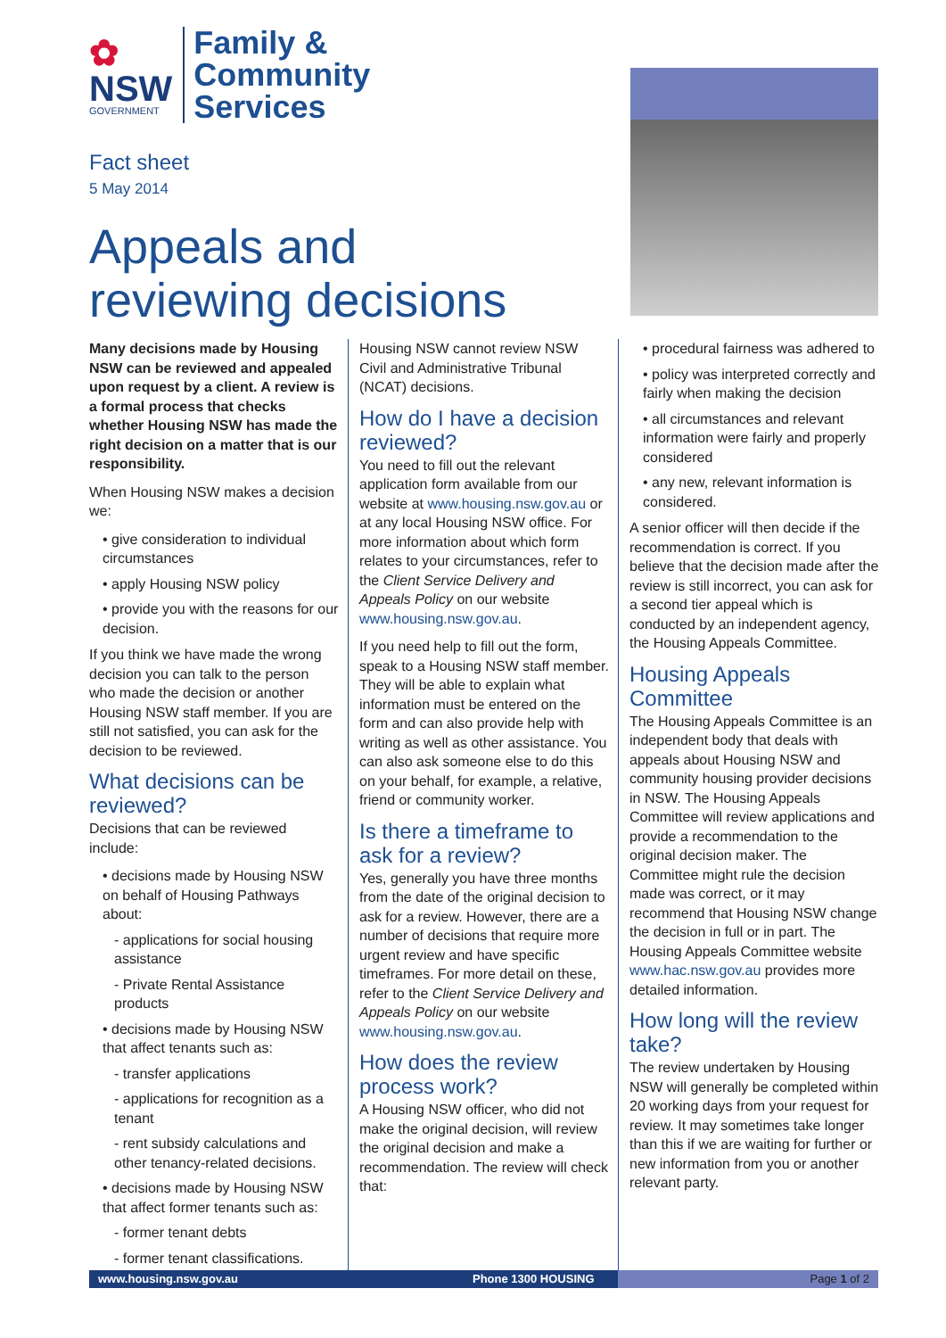✿
NSW
GOVERNMENT
Family &
Community
Services
Fact sheet
5 May 2014
Appeals and
reviewing decisions
Many decisions made by Housing NSW can be reviewed and appealed upon request by a client. A review is a formal process that checks whether Housing NSW has made the right decision on a matter that is our responsibility.
When Housing NSW makes a decision we:
• give consideration to individual circumstances
• apply Housing NSW policy
• provide you with the reasons for our decision.
If you think we have made the wrong decision you can talk to the person who made the decision or another Housing NSW staff member. If you are still not satisfied, you can ask for the decision to be reviewed.
What decisions can be reviewed?
Decisions that can be reviewed include:
• decisions made by Housing NSW on behalf of Housing Pathways about:
- applications for social housing assistance
- Private Rental Assistance products
• decisions made by Housing NSW that affect tenants such as:
- transfer applications
- applications for recognition as a tenant
- rent subsidy calculations and other tenancy-related decisions.
• decisions made by Housing NSW that affect former tenants such as:
- former tenant debts
- former tenant classifications.
Housing NSW cannot review NSW Civil and Administrative Tribunal (NCAT) decisions.
How do I have a decision reviewed?
You need to fill out the relevant application form available from our website at www.housing.nsw.gov.au or at any local Housing NSW office. For more information about which form relates to your circumstances, refer to the Client Service Delivery and Appeals Policy on our website www.housing.nsw.gov.au.
If you need help to fill out the form, speak to a Housing NSW staff member. They will be able to explain what information must be entered on the form and can also provide help with writing as well as other assistance. You can also ask someone else to do this on your behalf, for example, a relative, friend or community worker.
Is there a timeframe to ask for a review?
Yes, generally you have three months from the date of the original decision to ask for a review. However, there are a number of decisions that require more urgent review and have specific timeframes. For more detail on these, refer to the Client Service Delivery and Appeals Policy on our website www.housing.nsw.gov.au.
How does the review process work?
A Housing NSW officer, who did not make the original decision, will review the original decision and make a recommendation. The review will check that:
• procedural fairness was adhered to
• policy was interpreted correctly and fairly when making the decision
• all circumstances and relevant information were fairly and properly considered
• any new, relevant information is considered.
A senior officer will then decide if the recommendation is correct. If you believe that the decision made after the review is still incorrect, you can ask for a second tier appeal which is conducted by an independent agency, the Housing Appeals Committee.
Housing Appeals Committee
The Housing Appeals Committee is an independent body that deals with appeals about Housing NSW and community housing provider decisions in NSW. The Housing Appeals Committee will review applications and provide a recommendation to the original decision maker. The Committee might rule the decision made was correct, or it may recommend that Housing NSW change the decision in full or in part. The Housing Appeals Committee website www.hac.nsw.gov.au provides more detailed information.
How long will the review take?
The review undertaken by Housing NSW will generally be completed within 20 working days from your request for review. It may sometimes take longer than this if we are waiting for further or new information from you or another relevant party.
www.housing.nsw.gov.au Phone 1300 HOUSING Page 1 of 2